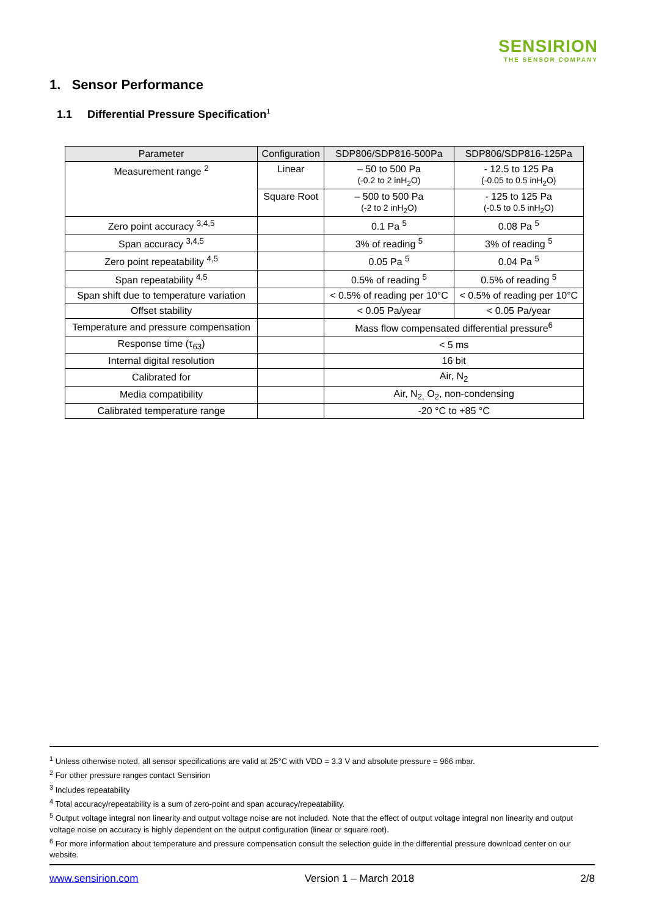SENSIRION
THE SENSOR COMPANY
1. Sensor Performance
1.1 Differential Pressure Specification<sup>1</sup>
| Parameter | Configuration | SDP806/SDP816-500Pa | SDP806/SDP816-125Pa |
| --- | --- | --- | --- |
| Measurement range <sup>2</sup> | Linear | – 50 to 500 Pa (-0.2 to 2 inH<sub>2</sub>O) | - 12.5 to 125 Pa (-0.05 to 0.5 inH<sub>2</sub>O) |
| | Square Root | – 500 to 500 Pa (-2 to 2 inH<sub>2</sub>O) | - 125 to 125 Pa (-0.5 to 0.5 inH<sub>2</sub>O) |
| Zero point accuracy <sup>3,4,5</sup> | | 0.1 Pa <sup>5</sup> | 0.08 Pa <sup>5</sup> |
| Span accuracy <sup>3,4,5</sup> | | 3% of reading <sup>5</sup> | 3% of reading <sup>5</sup> |
| Zero point repeatability <sup>4,5</sup> | | 0.05 Pa <sup>5</sup> | 0.04 Pa <sup>5</sup> |
| Span repeatability <sup>4,5</sup> | | 0.5% of reading <sup>5</sup> | 0.5% of reading <sup>5</sup> |
| Span shift due to temperature variation | | < 0.5% of reading per 10°C | < 0.5% of reading per 10°C |
| Offset stability | | < 0.05 Pa/year | < 0.05 Pa/year |
| Temperature and pressure compensation | | Mass flow compensated differential pressure<sup>6</sup> | |
| Response time (τ<sub>63</sub>) | | < 5 ms | |
| Internal digital resolution | | 16 bit | |
| Calibrated for | | Air, N<sub>2</sub> | |
| Media compatibility | | Air, N<sub>2,</sub> O<sub>2</sub>, non-condensing | |
| Calibrated temperature range | | -20 °C to +85 °C | |
<sup>1</sup> Unless otherwise noted, all sensor specifications are valid at 25°C with VDD = 3.3 V and absolute pressure = 966 mbar.
<sup>2</sup> For other pressure ranges contact Sensirion
<sup>3</sup> Includes repeatability
<sup>4</sup> Total accuracy/repeatability is a sum of zero-point and span accuracy/repeatability.
<sup>5</sup> Output voltage integral non linearity and output voltage noise are not included. Note that the effect of output voltage integral non linearity and output voltage noise on accuracy is highly dependent on the output configuration (linear or square root).
<sup>6</sup> For more information about temperature and pressure compensation consult the selection guide in the differential pressure download center on our website.
www.sensirion.com Version 1 – March 2018 2/8